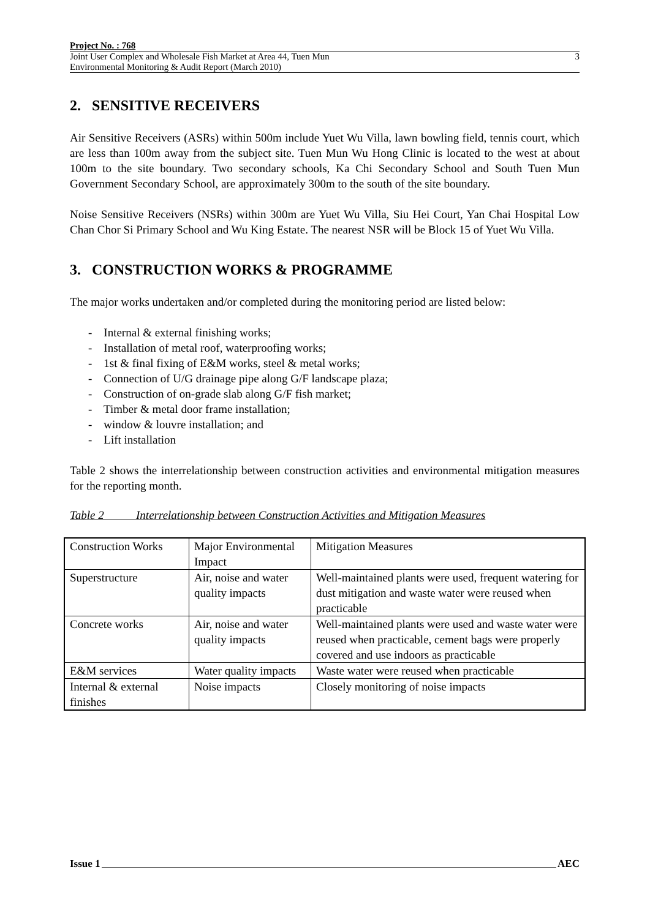Project No. : 768
Joint User Complex and Wholesale Fish Market at Area 44, Tuen Mun
Environmental Monitoring & Audit Report (March 2010)
3
2. SENSITIVE RECEIVERS
Air Sensitive Receivers (ASRs) within 500m include Yuet Wu Villa, lawn bowling field, tennis court, which are less than 100m away from the subject site. Tuen Mun Wu Hong Clinic is located to the west at about 100m to the site boundary. Two secondary schools, Ka Chi Secondary School and South Tuen Mun Government Secondary School, are approximately 300m to the south of the site boundary.
Noise Sensitive Receivers (NSRs) within 300m are Yuet Wu Villa, Siu Hei Court, Yan Chai Hospital Low Chan Chor Si Primary School and Wu King Estate. The nearest NSR will be Block 15 of Yuet Wu Villa.
3. CONSTRUCTION WORKS & PROGRAMME
The major works undertaken and/or completed during the monitoring period are listed below:
- Internal & external finishing works;
- Installation of metal roof, waterproofing works;
- 1st & final fixing of E&M works, steel & metal works;
- Connection of U/G drainage pipe along G/F landscape plaza;
- Construction of on-grade slab along G/F fish market;
- Timber & metal door frame installation;
- window & louvre installation; and
- Lift installation
Table 2 shows the interrelationship between construction activities and environmental mitigation measures for the reporting month.
Table 2 Interrelationship between Construction Activities and Mitigation Measures
| Construction Works | Major Environmental Impact | Mitigation Measures |
| Superstructure | Air, noise and water quality impacts | Well-maintained plants were used, frequent watering for dust mitigation and waste water were reused when practicable |
| Concrete works | Air, noise and water quality impacts | Well-maintained plants were used and waste water were reused when practicable, cement bags were properly covered and use indoors as practicable |
| E&M services | Water quality impacts | Waste water were reused when practicable |
| Internal & external finishes | Noise impacts | Closely monitoring of noise impacts |
Issue 1 AEC